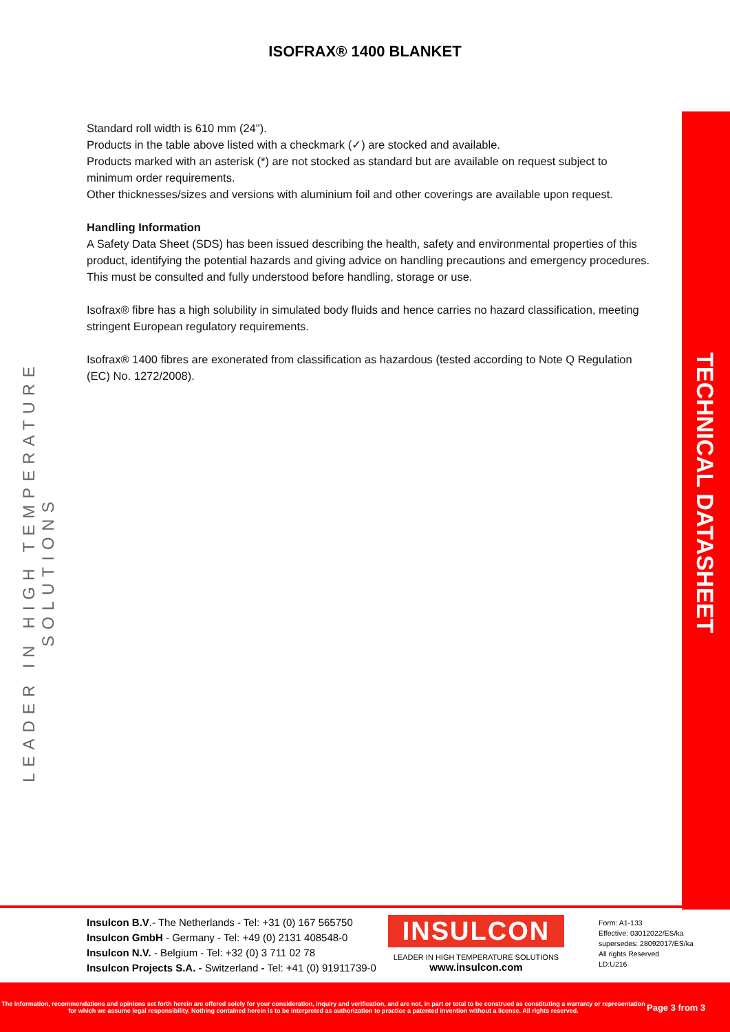ISOFRAX® 1400 BLANKET
Standard roll width is 610 mm (24").
Products in the table above listed with a checkmark (✓) are stocked and available.
Products marked with an asterisk (*) are not stocked as standard but are available on request subject to minimum order requirements.
Other thicknesses/sizes and versions with aluminium foil and other coverings are available upon request.
Handling Information
A Safety Data Sheet (SDS) has been issued describing the health, safety and environmental properties of this product, identifying the potential hazards and giving advice on handling precautions and emergency procedures. This must be consulted and fully understood before handling, storage or use.
Isofrax® fibre has a high solubility in simulated body fluids and hence carries no hazard classification, meeting stringent European regulatory requirements.
Isofrax® 1400 fibres are exonerated from classification as hazardous (tested according to Note Q Regulation (EC) No. 1272/2008).
LEADER IN HIGH TEMPERATURE SOLUTIONS
TECHNICAL DATASHEET
Insulcon B.V.- The Netherlands - Tel: +31 (0) 167 565750
Insulcon GmbH - Germany - Tel: +49 (0) 2131 408548-0
Insulcon N.V. - Belgium - Tel: +32 (0) 3 711 02 78
Insulcon Projects S.A. - Switzerland - Tel: +41 (0) 91911739-0
INSULCON
LEADER IN HIGH TEMPERATURE SOLUTIONS
www.insulcon.com
Form: A1-133
Effective: 03012022/ES/ka
supersedes: 28092017/ES/ka
All rights Reserved
LD:U216
The information, recommendations and opinions set forth herein are offered solely for your consideration, inquiry and verification, and are not, in part or total to be construed as constituting a warranty or representation for which we assume legal responsibility. Nothing contained herein is to be interpreted as authorization to practice a patented invention without a license. All rights reserved.
Page 3 from 3